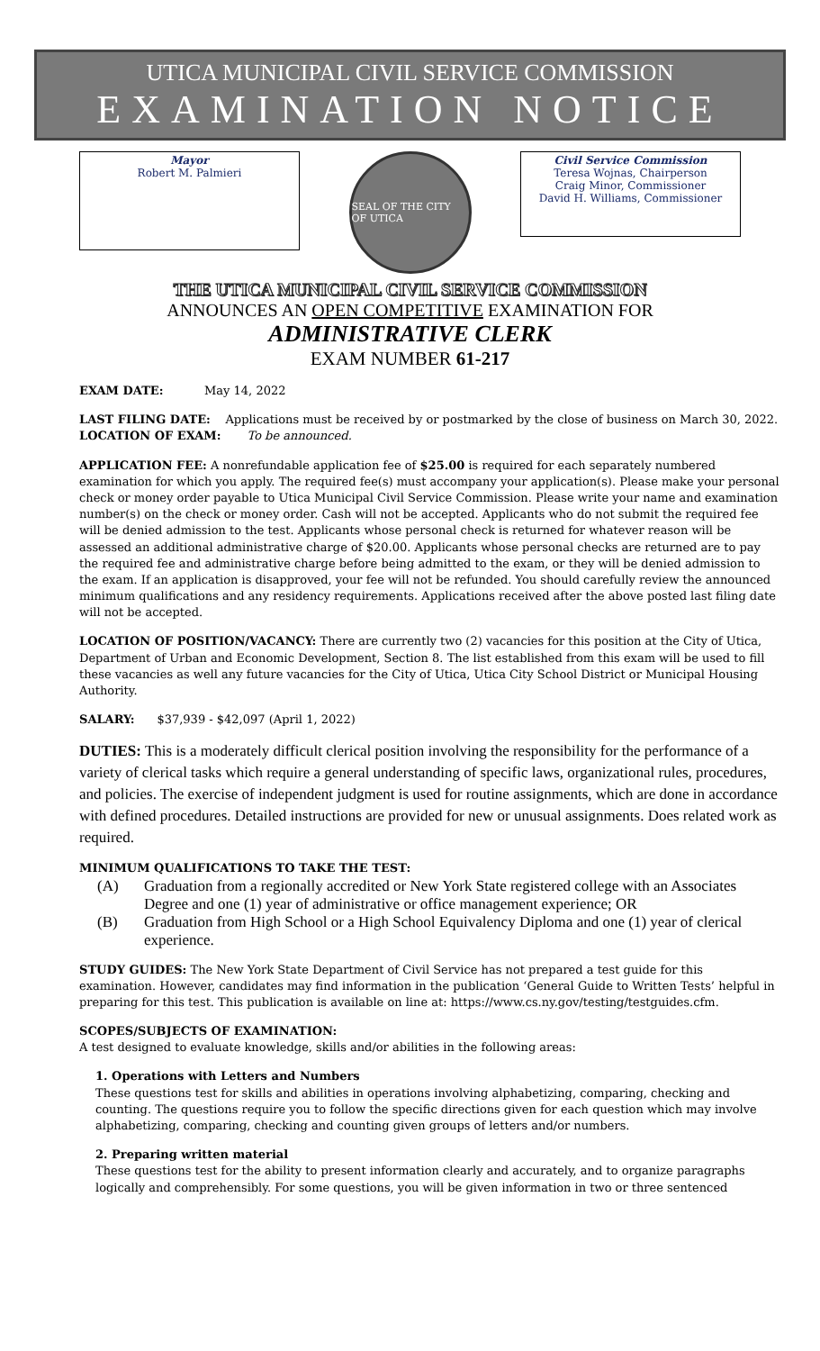UTICA MUNICIPAL CIVIL SERVICE COMMISSION
EXAMINATION NOTICE
Mayor
Robert M. Palmieri
SEAL OF THE CITY OF UTICA
Civil Service Commission
Teresa Wojnas, Chairperson
Craig Minor, Commissioner
David H. Williams, Commissioner
THE UTICA MUNICIPAL CIVIL SERVICE COMMISSION
ANNOUNCES AN OPEN COMPETITIVE EXAMINATION FOR
ADMINISTRATIVE CLERK
EXAM NUMBER 61-217
EXAM DATE: May 14, 2022
LAST FILING DATE: Applications must be received by or postmarked by the close of business on March 30, 2022.
LOCATION OF EXAM: To be announced.
APPLICATION FEE: A nonrefundable application fee of $25.00 is required for each separately numbered examination for which you apply. The required fee(s) must accompany your application(s). Please make your personal check or money order payable to Utica Municipal Civil Service Commission. Please write your name and examination number(s) on the check or money order. Cash will not be accepted. Applicants who do not submit the required fee will be denied admission to the test. Applicants whose personal check is returned for whatever reason will be assessed an additional administrative charge of $20.00. Applicants whose personal checks are returned are to pay the required fee and administrative charge before being admitted to the exam, or they will be denied admission to the exam. If an application is disapproved, your fee will not be refunded. You should carefully review the announced minimum qualifications and any residency requirements. Applications received after the above posted last filing date will not be accepted.
LOCATION OF POSITION/VACANCY: There are currently two (2) vacancies for this position at the City of Utica, Department of Urban and Economic Development, Section 8. The list established from this exam will be used to fill these vacancies as well any future vacancies for the City of Utica, Utica City School District or Municipal Housing Authority.
SALARY: $37,939 - $42,097 (April 1, 2022)
DUTIES: This is a moderately difficult clerical position involving the responsibility for the performance of a variety of clerical tasks which require a general understanding of specific laws, organizational rules, procedures, and policies. The exercise of independent judgment is used for routine assignments, which are done in accordance with defined procedures. Detailed instructions are provided for new or unusual assignments. Does related work as required.
MINIMUM QUALIFICATIONS TO TAKE THE TEST:
(A) Graduation from a regionally accredited or New York State registered college with an Associates Degree and one (1) year of administrative or office management experience; OR
(B) Graduation from High School or a High School Equivalency Diploma and one (1) year of clerical experience.
STUDY GUIDES: The New York State Department of Civil Service has not prepared a test guide for this examination. However, candidates may find information in the publication ‘General Guide to Written Tests’ helpful in preparing for this test. This publication is available on line at: https://www.cs.ny.gov/testing/testguides.cfm.
SCOPES/SUBJECTS OF EXAMINATION:
A test designed to evaluate knowledge, skills and/or abilities in the following areas:
1. Operations with Letters and Numbers
These questions test for skills and abilities in operations involving alphabetizing, comparing, checking and counting. The questions require you to follow the specific directions given for each question which may involve alphabetizing, comparing, checking and counting given groups of letters and/or numbers.
2. Preparing written material
These questions test for the ability to present information clearly and accurately, and to organize paragraphs logically and comprehensibly. For some questions, you will be given information in two or three sentenced